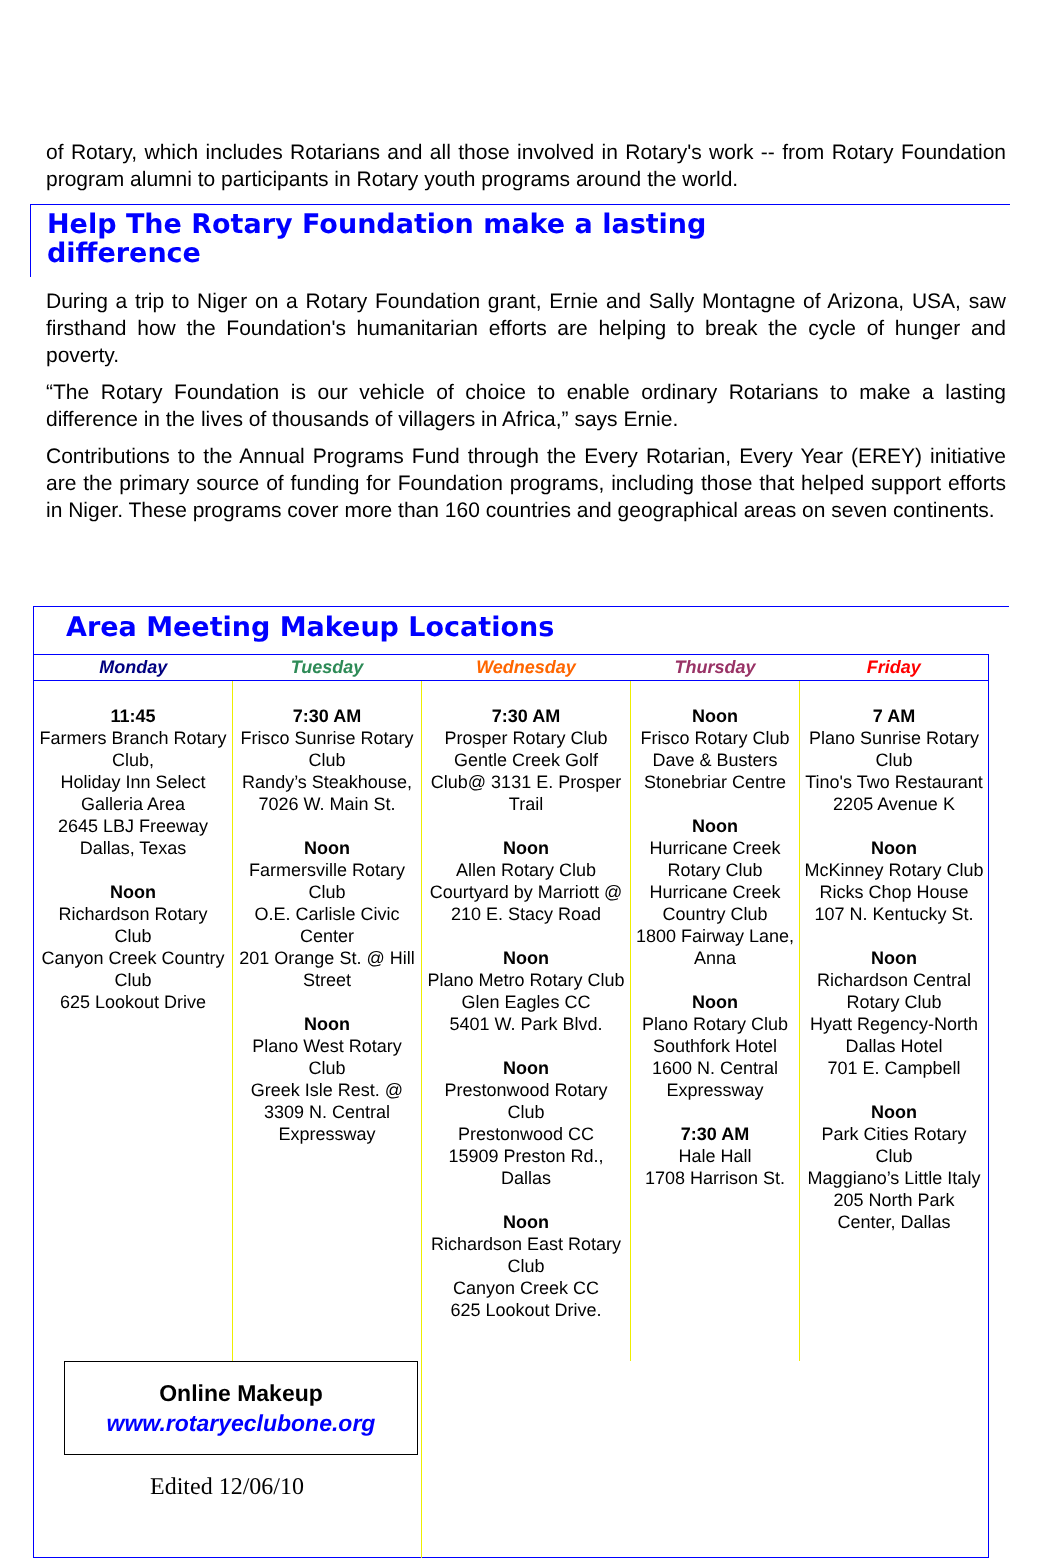of Rotary, which includes Rotarians and all those involved in Rotary's work -- from Rotary Foundation program alumni to participants in Rotary youth programs around the world.
Help The Rotary Foundation make a lasting
difference
During a trip to Niger on a Rotary Foundation grant, Ernie and Sally Montagne of Arizona, USA, saw firsthand how the Foundation's humanitarian efforts are helping to break the cycle of hunger and poverty.
“The Rotary Foundation is our vehicle of choice to enable ordinary Rotarians to make a lasting difference in the lives of thousands of villagers in Africa,” says Ernie.
Contributions to the Annual Programs Fund through the Every Rotarian, Every Year (EREY) initiative are the primary source of funding for Foundation programs, including those that helped support efforts in Niger. These programs cover more than 160 countries and geographical areas on seven continents.
Area Meeting Makeup Locations
| Monday | Tuesday | Wednesday | Thursday | Friday |
| --- | --- | --- | --- | --- |
| 11:45 Farmers Branch Rotary Club, Holiday Inn Select Galleria Area 2645 LBJ Freeway Dallas, Texas Noon Richardson Rotary Club Canyon Creek Country Club 625 Lookout Drive | 7:30 AM Frisco Sunrise Rotary Club Randy’s Steakhouse, 7026 W. Main St. Noon Farmersville Rotary Club O.E. Carlisle Civic Center 201 Orange St. @ Hill Street Noon Plano West Rotary Club Greek Isle Rest. @ 3309 N. Central Expressway | 7:30 AM Prosper Rotary Club Gentle Creek Golf Club@ 3131 E. Prosper Trail Noon Allen Rotary Club Courtyard by Marriott @ 210 E. Stacy Road Noon Plano Metro Rotary Club Glen Eagles CC 5401 W. Park Blvd. Noon Prestonwood Rotary Club Prestonwood CC 15909 Preston Rd., Dallas Noon Richardson East Rotary Club Canyon Creek CC 625 Lookout Drive. | Noon Frisco Rotary Club Dave & Busters Stonebriar Centre Noon Hurricane Creek Rotary Club Hurricane Creek Country Club 1800 Fairway Lane, Anna Noon Plano Rotary Club Southfork Hotel 1600 N. Central Expressway 7:30 AM Hale Hall 1708 Harrison St. | 7 AM Plano Sunrise Rotary Club Tino's Two Restaurant 2205 Avenue K Noon McKinney Rotary Club Ricks Chop House 107 N. Kentucky St. Noon Richardson Central Rotary Club Hyatt Regency-North Dallas Hotel 701 E. Campbell Noon Park Cities Rotary Club Maggiano’s Little Italy 205 North Park Center, Dallas |
| Online Makeup www.rotaryeclubone.org Edited 12/06/10 | | | | |